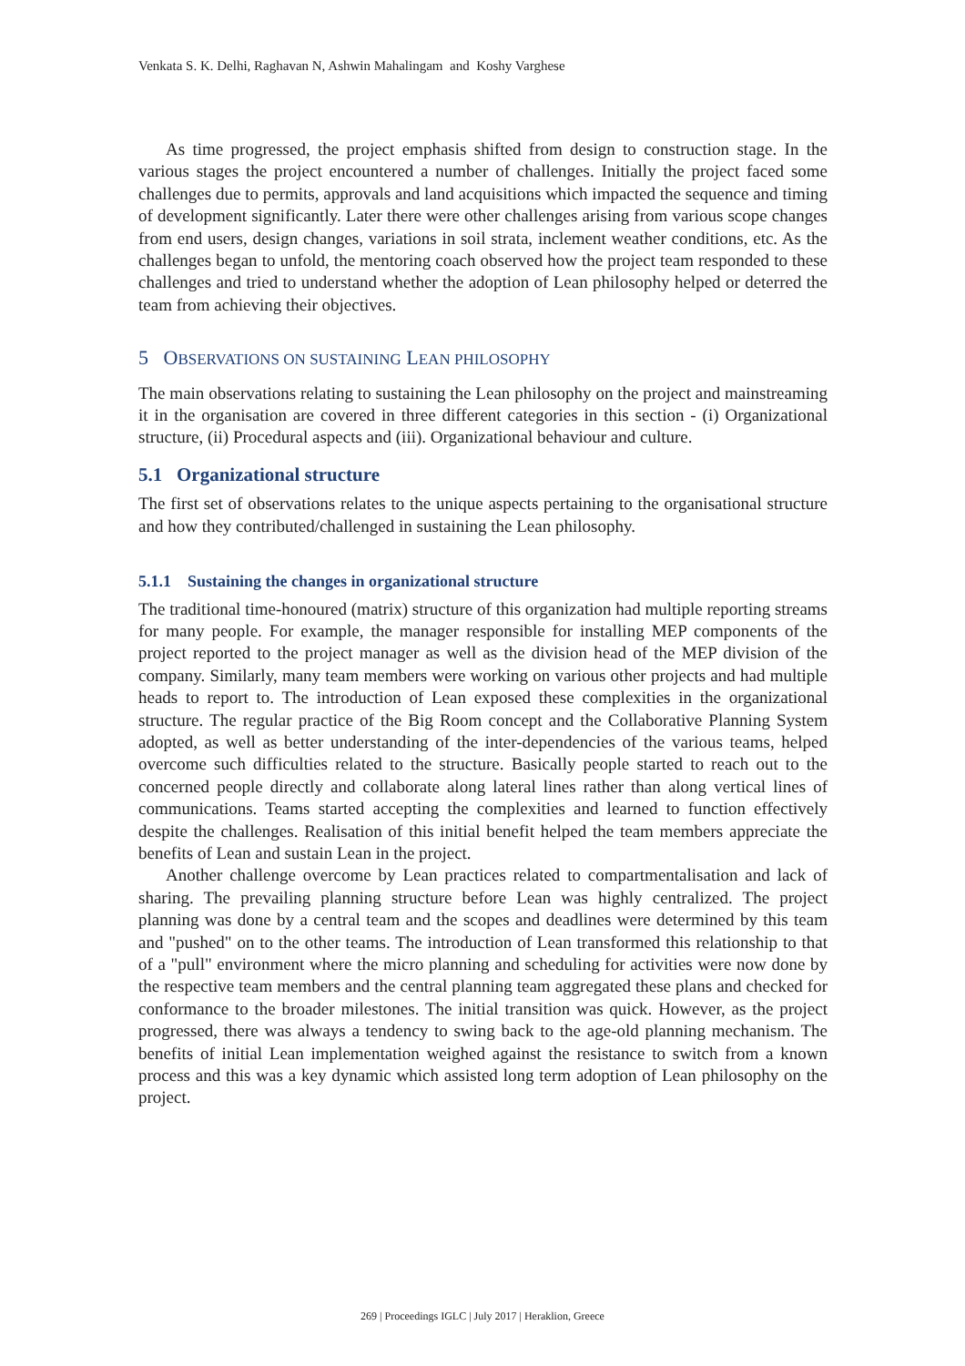Venkata S. K. Delhi, Raghavan N, Ashwin Mahalingam and Koshy Varghese
As time progressed, the project emphasis shifted from design to construction stage. In the various stages the project encountered a number of challenges. Initially the project faced some challenges due to permits, approvals and land acquisitions which impacted the sequence and timing of development significantly. Later there were other challenges arising from various scope changes from end users, design changes, variations in soil strata, inclement weather conditions, etc. As the challenges began to unfold, the mentoring coach observed how the project team responded to these challenges and tried to understand whether the adoption of Lean philosophy helped or deterred the team from achieving their objectives.
5 OBSERVATIONS ON SUSTAINING LEAN PHILOSOPHY
The main observations relating to sustaining the Lean philosophy on the project and mainstreaming it in the organisation are covered in three different categories in this section - (i) Organizational structure, (ii) Procedural aspects and (iii). Organizational behaviour and culture.
5.1 Organizational structure
The first set of observations relates to the unique aspects pertaining to the organisational structure and how they contributed/challenged in sustaining the Lean philosophy.
5.1.1 Sustaining the changes in organizational structure
The traditional time-honoured (matrix) structure of this organization had multiple reporting streams for many people. For example, the manager responsible for installing MEP components of the project reported to the project manager as well as the division head of the MEP division of the company. Similarly, many team members were working on various other projects and had multiple heads to report to. The introduction of Lean exposed these complexities in the organizational structure. The regular practice of the Big Room concept and the Collaborative Planning System adopted, as well as better understanding of the inter-dependencies of the various teams, helped overcome such difficulties related to the structure. Basically people started to reach out to the concerned people directly and collaborate along lateral lines rather than along vertical lines of communications. Teams started accepting the complexities and learned to function effectively despite the challenges. Realisation of this initial benefit helped the team members appreciate the benefits of Lean and sustain Lean in the project.
Another challenge overcome by Lean practices related to compartmentalisation and lack of sharing. The prevailing planning structure before Lean was highly centralized. The project planning was done by a central team and the scopes and deadlines were determined by this team and "pushed" on to the other teams. The introduction of Lean transformed this relationship to that of a "pull" environment where the micro planning and scheduling for activities were now done by the respective team members and the central planning team aggregated these plans and checked for conformance to the broader milestones. The initial transition was quick. However, as the project progressed, there was always a tendency to swing back to the age-old planning mechanism. The benefits of initial Lean implementation weighed against the resistance to switch from a known process and this was a key dynamic which assisted long term adoption of Lean philosophy on the project.
269 | Proceedings IGLC | July 2017 | Heraklion, Greece